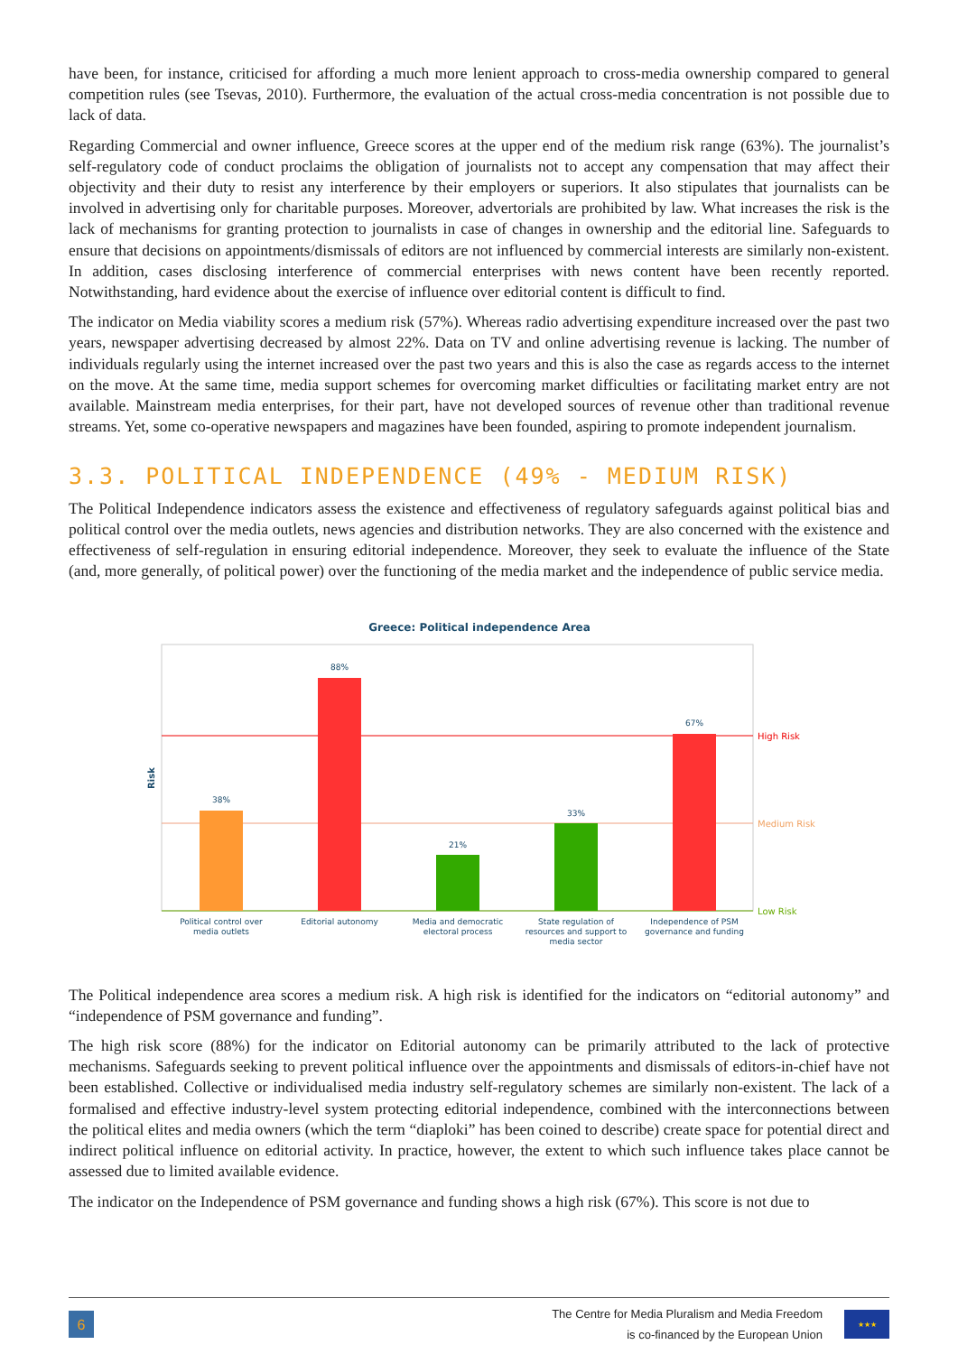have been, for instance, criticised for affording a much more lenient approach to cross-media ownership compared to general competition rules (see Tsevas, 2010). Furthermore, the evaluation of the actual cross-media concentration is not possible due to lack of data.
Regarding Commercial and owner influence, Greece scores at the upper end of the medium risk range (63%). The journalist’s self-regulatory code of conduct proclaims the obligation of journalists not to accept any compensation that may affect their objectivity and their duty to resist any interference by their employers or superiors. It also stipulates that journalists can be involved in advertising only for charitable purposes. Moreover, advertorials are prohibited by law. What increases the risk is the lack of mechanisms for granting protection to journalists in case of changes in ownership and the editorial line. Safeguards to ensure that decisions on appointments/dismissals of editors are not influenced by commercial interests are similarly non-existent. In addition, cases disclosing interference of commercial enterprises with news content have been recently reported. Notwithstanding, hard evidence about the exercise of influence over editorial content is difficult to find.
The indicator on Media viability scores a medium risk (57%). Whereas radio advertising expenditure increased over the past two years, newspaper advertising decreased by almost 22%. Data on TV and online advertising revenue is lacking. The number of individuals regularly using the internet increased over the past two years and this is also the case as regards access to the internet on the move. At the same time, media support schemes for overcoming market difficulties or facilitating market entry are not available. Mainstream media enterprises, for their part, have not developed sources of revenue other than traditional revenue streams. Yet, some co-operative newspapers and magazines have been founded, aspiring to promote independent journalism.
3.3. POLITICAL INDEPENDENCE (49% - MEDIUM RISK)
The Political Independence indicators assess the existence and effectiveness of regulatory safeguards against political bias and political control over the media outlets, news agencies and distribution networks. They are also concerned with the existence and effectiveness of self-regulation in ensuring editorial independence. Moreover, they seek to evaluate the influence of the State (and, more generally, of political power) over the functioning of the media market and the independence of public service media.
Greece: Political independence Area
Risk
High Risk
Medium Risk
Low Risk
38%
88%
21%
33%
67%
Political control over
media outlets
Editorial autonomy
Media and democratic
electoral process
State regulation of
resources and support to
media sector
Independence of PSM
governance and funding
The Political independence area scores a medium risk. A high risk is identified for the indicators on “editorial autonomy” and “independence of PSM governance and funding”.
The high risk score (88%) for the indicator on Editorial autonomy can be primarily attributed to the lack of protective mechanisms. Safeguards seeking to prevent political influence over the appointments and dismissals of editors-in-chief have not been established. Collective or individualised media industry self-regulatory schemes are similarly non-existent. The lack of a formalised and effective industry-level system protecting editorial independence, combined with the interconnections between the political elites and media owners (which the term “diaploki” has been coined to describe) create space for potential direct and indirect political influence on editorial activity. In practice, however, the extent to which such influence takes place cannot be assessed due to limited available evidence.
The indicator on the Independence of PSM governance and funding shows a high risk (67%). This score is not due to
6
The Centre for Media Pluralism and Media Freedom
is co-financed by the European Union
★★★